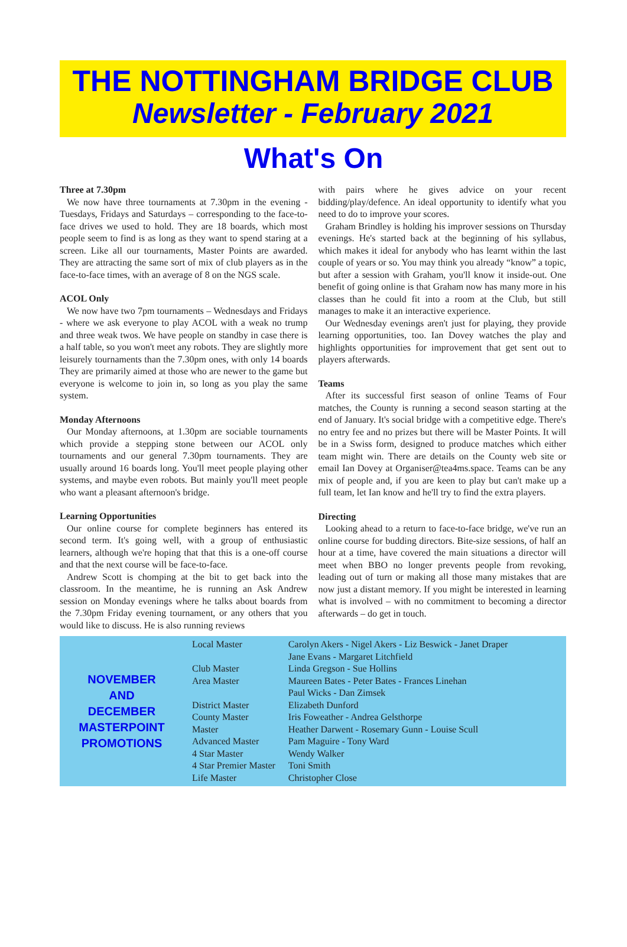THE NOTTINGHAM BRIDGE CLUB
Newsletter - February 2021
What's On
Three at 7.30pm
We now have three tournaments at 7.30pm in the evening - Tuesdays, Fridays and Saturdays – corresponding to the face-to-face drives we used to hold. They are 18 boards, which most people seem to find is as long as they want to spend staring at a screen. Like all our tournaments, Master Points are awarded. They are attracting the same sort of mix of club players as in the face-to-face times, with an average of 8 on the NGS scale.
ACOL Only
We now have two 7pm tournaments – Wednesdays and Fridays - where we ask everyone to play ACOL with a weak no trump and three weak twos. We have people on standby in case there is a half table, so you won't meet any robots. They are slightly more leisurely tournaments than the 7.30pm ones, with only 14 boards They are primarily aimed at those who are newer to the game but everyone is welcome to join in, so long as you play the same system.
Monday Afternoons
Our Monday afternoons, at 1.30pm are sociable tournaments which provide a stepping stone between our ACOL only tournaments and our general 7.30pm tournaments. They are usually around 16 boards long. You'll meet people playing other systems, and maybe even robots. But mainly you'll meet people who want a pleasant afternoon's bridge.
Learning Opportunities
Our online course for complete beginners has entered its second term. It's going well, with a group of enthusiastic learners, although we're hoping that that this is a one-off course and that the next course will be face-to-face.
Andrew Scott is chomping at the bit to get back into the classroom. In the meantime, he is running an Ask Andrew session on Monday evenings where he talks about boards from the 7.30pm Friday evening tournament, or any others that you would like to discuss. He is also running reviews
with pairs where he gives advice on your recent bidding/play/defence. An ideal opportunity to identify what you need to do to improve your scores.
Graham Brindley is holding his improver sessions on Thursday evenings. He's started back at the beginning of his syllabus, which makes it ideal for anybody who has learnt within the last couple of years or so. You may think you already “know” a topic, but after a session with Graham, you'll know it inside-out. One benefit of going online is that Graham now has many more in his classes than he could fit into a room at the Club, but still manages to make it an interactive experience.
Our Wednesday evenings aren't just for playing, they provide learning opportunities, too. Ian Dovey watches the play and highlights opportunities for improvement that get sent out to players afterwards.
Teams
After its successful first season of online Teams of Four matches, the County is running a second season starting at the end of January. It's social bridge with a competitive edge. There's no entry fee and no prizes but there will be Master Points. It will be in a Swiss form, designed to produce matches which either team might win. There are details on the County web site or email Ian Dovey at Organiser@tea4ms.space. Teams can be any mix of people and, if you are keen to play but can't make up a full team, let Ian know and he'll try to find the extra players.
Directing
Looking ahead to a return to face-to-face bridge, we've run an online course for budding directors. Bite-size sessions, of half an hour at a time, have covered the main situations a director will meet when BBO no longer prevents people from revoking, leading out of turn or making all those many mistakes that are now just a distant memory. If you might be interested in learning what is involved – with no commitment to becoming a director afterwards – do get in touch.
NOVEMBER
AND
DECEMBER
MASTERPOINT
PROMOTIONS
| Local Master | Carolyn Akers - Nigel Akers - Liz Beswick - Janet Draper Jane Evans - Margaret Litchfield |
| Club Master | Linda Gregson - Sue Hollins |
| Area Master | Maureen Bates - Peter Bates - Frances Linehan Paul Wicks - Dan Zimsek |
| District Master | Elizabeth Dunford |
| County Master | Iris Foweather - Andrea Gelsthorpe |
| Master | Heather Darwent - Rosemary Gunn - Louise Scull |
| Advanced Master | Pam Maguire - Tony Ward |
| 4 Star Master | Wendy Walker |
| 4 Star Premier Master | Toni Smith |
| Life Master | Christopher Close |